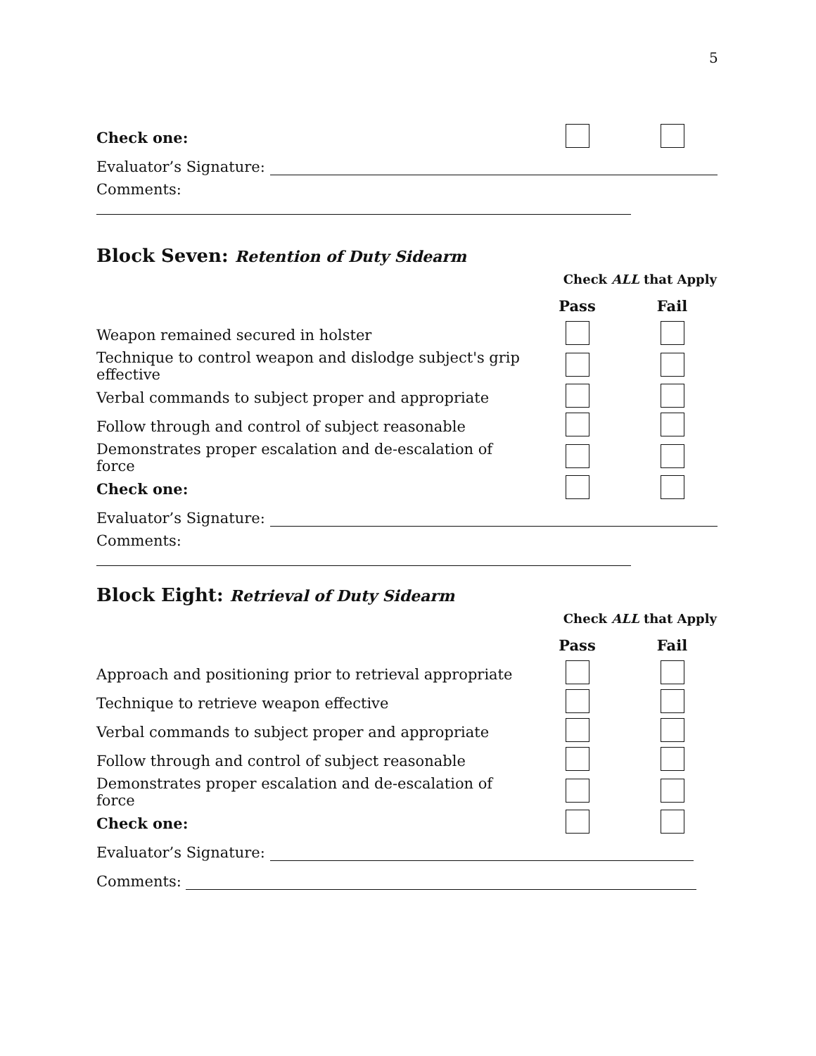5
| Check one: | | |
| Evaluator’s Signature: | | |
| Comments: | | |
Block Seven: Retention of Duty Sidearm
| Check ALL that Apply | | |
| | Pass | Fail |
| Weapon remained secured in holster | | |
| Technique to control weapon and dislodge subject's grip effective | | |
| Verbal commands to subject proper and appropriate | | |
| Follow through and control of subject reasonable | | |
| Demonstrates proper escalation and de-escalation of force | | |
| Check one: | | |
| Evaluator’s Signature: | | |
| Comments: | | |
Block Eight: Retrieval of Duty Sidearm
| Check ALL that Apply | | |
| | Pass | Fail |
| Approach and positioning prior to retrieval appropriate | | |
| Technique to retrieve weapon effective | | |
| Verbal commands to subject proper and appropriate | | |
| Follow through and control of subject reasonable | | |
| Demonstrates proper escalation and de-escalation of force | | |
| Check one: | | |
| Evaluator’s Signature: | | |
| Comments: | | |